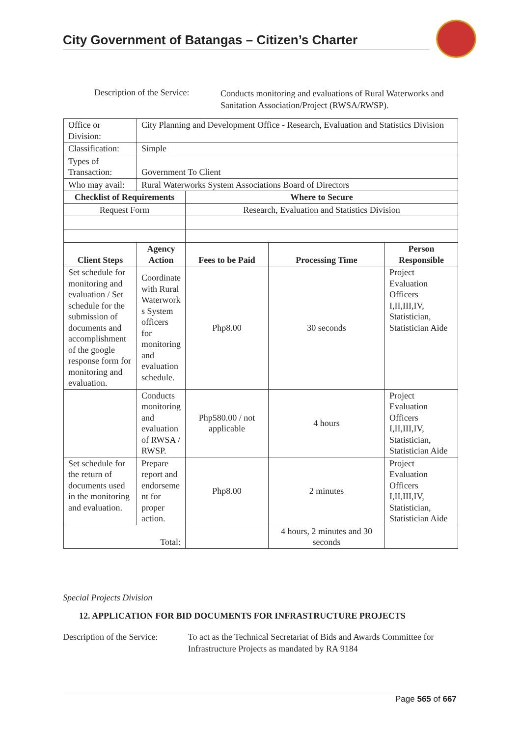City Government of Batangas – Citizen’s Charter
Description of the Service:
Conducts monitoring and evaluations of Rural Waterworks and Sanitation Association/Project (RWSA/RWSP).
| Office or Division: | City Planning and Development Office - Research, Evaluation and Statistics Division | | | |
| Classification: | Simple | | | |
| Types of Transaction: | Government To Client | | | |
| Who may avail: | Rural Waterworks System Associations Board of Directors | | | |
| Checklist of Requirements | | Where to Secure | | |
| Request Form | | Research, Evaluation and Statistics Division | | |
| Client Steps | Agency Action | Fees to be Paid | Processing Time | Person Responsible |
| Set schedule for monitoring and evaluation / Set schedule for the submission of documents and accomplishment of the google response form for monitoring and evaluation. | Coordinate with Rural Waterwork s System officers for monitoring and evaluation schedule. | Php8.00 | 30 seconds | Project Evaluation Officers I,II,III,IV, Statistician, Statistician Aide |
| | Conducts monitoring and evaluation of RWSA / RWSP. | Php580.00 / not applicable | 4 hours | Project Evaluation Officers I,II,III,IV, Statistician, Statistician Aide |
| Set schedule for the return of documents used in the monitoring and evaluation. | Prepare report and endorseme nt for proper action. | Php8.00 | 2 minutes | Project Evaluation Officers I,II,III,IV, Statistician, Statistician Aide |
| Total: | | | 4 hours, 2 minutes and 30 seconds | |
Special Projects Division
12. APPLICATION FOR BID DOCUMENTS FOR INFRASTRUCTURE PROJECTS
Description of the Service:
To act as the Technical Secretariat of Bids and Awards Committee for Infrastructure Projects as mandated by RA 9184
Page 565 of 667